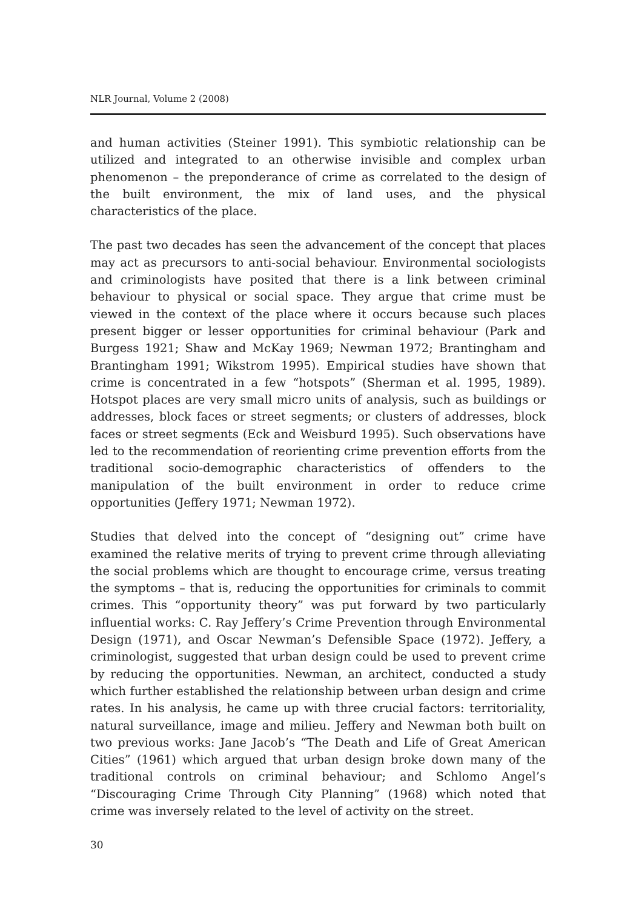NLR Journal, Volume 2 (2008)
and human activities (Steiner 1991). This symbiotic relationship can be utilized and integrated to an otherwise invisible and complex urban phenomenon – the preponderance of crime as correlated to the design of the built environment, the mix of land uses, and the physical characteristics of the place.
The past two decades has seen the advancement of the concept that places may act as precursors to anti-social behaviour. Environmental sociologists and criminologists have posited that there is a link between criminal behaviour to physical or social space. They argue that crime must be viewed in the context of the place where it occurs because such places present bigger or lesser opportunities for criminal behaviour (Park and Burgess 1921; Shaw and McKay 1969; Newman 1972; Brantingham and Brantingham 1991; Wikstrom 1995). Empirical studies have shown that crime is concentrated in a few “hotspots” (Sherman et al. 1995, 1989). Hotspot places are very small micro units of analysis, such as buildings or addresses, block faces or street segments; or clusters of addresses, block faces or street segments (Eck and Weisburd 1995). Such observations have led to the recommendation of reorienting crime prevention efforts from the traditional socio-demographic characteristics of offenders to the manipulation of the built environment in order to reduce crime opportunities (Jeffery 1971; Newman 1972).
Studies that delved into the concept of “designing out” crime have examined the relative merits of trying to prevent crime through alleviating the social problems which are thought to encourage crime, versus treating the symptoms – that is, reducing the opportunities for criminals to commit crimes. This “opportunity theory” was put forward by two particularly influential works: C. Ray Jeffery’s Crime Prevention through Environmental Design (1971), and Oscar Newman’s Defensible Space (1972). Jeffery, a criminologist, suggested that urban design could be used to prevent crime by reducing the opportunities. Newman, an architect, conducted a study which further established the relationship between urban design and crime rates. In his analysis, he came up with three crucial factors: territoriality, natural surveillance, image and milieu. Jeffery and Newman both built on two previous works: Jane Jacob’s “The Death and Life of Great American Cities” (1961) which argued that urban design broke down many of the traditional controls on criminal behaviour; and Schlomo Angel’s “Discouraging Crime Through City Planning” (1968) which noted that crime was inversely related to the level of activity on the street.
30